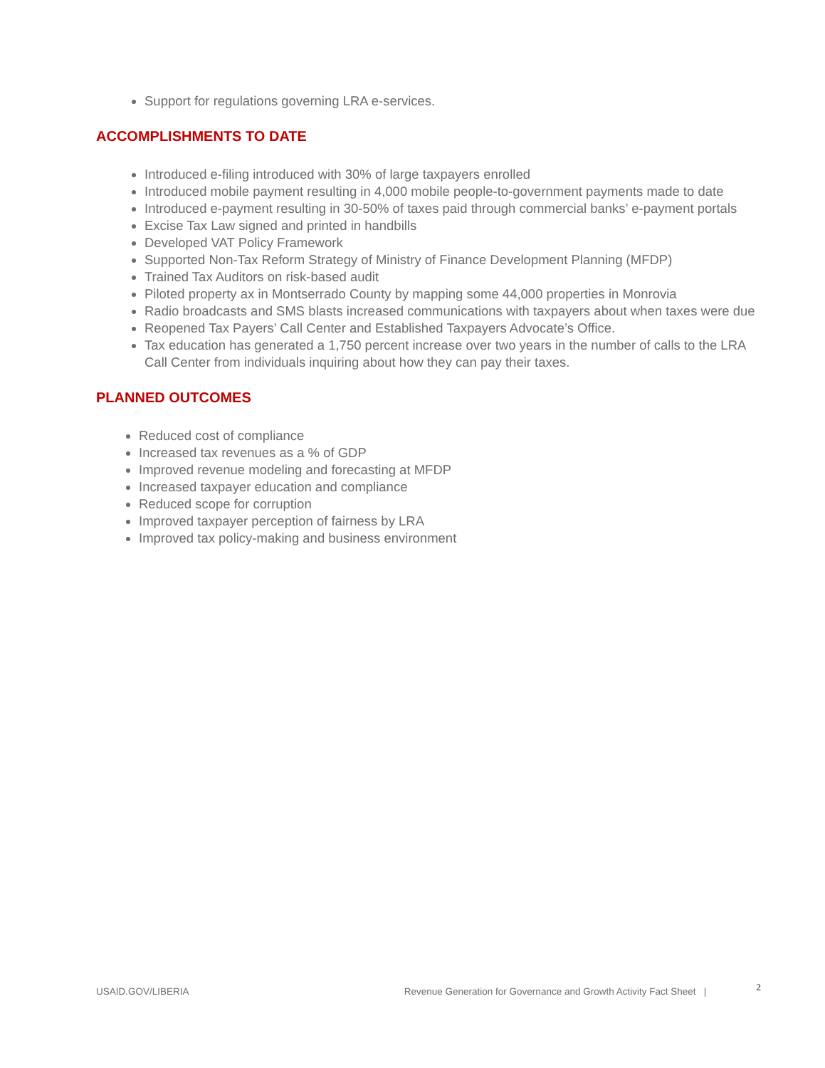Support for regulations governing LRA e-services.
ACCOMPLISHMENTS TO DATE
Introduced e-filing introduced with 30% of large taxpayers enrolled
Introduced mobile payment resulting in 4,000 mobile people-to-government payments made to date
Introduced e-payment resulting in 30-50% of taxes paid through commercial banks’ e-payment portals
Excise Tax Law signed and printed in handbills
Developed VAT Policy Framework
Supported Non-Tax Reform Strategy of Ministry of Finance Development Planning (MFDP)
Trained Tax Auditors on risk-based audit
Piloted property ax in Montserrado County by mapping some 44,000 properties in Monrovia
Radio broadcasts and SMS blasts increased communications with taxpayers about when taxes were due
Reopened Tax Payers’ Call Center and Established Taxpayers Advocate’s Office.
Tax education has generated a 1,750 percent increase over two years in the number of calls to the LRA Call Center from individuals inquiring about how they can pay their taxes.
PLANNED OUTCOMES
Reduced cost of compliance
Increased tax revenues as a % of GDP
Improved revenue modeling and forecasting at MFDP
Increased taxpayer education and compliance
Reduced scope for corruption
Improved taxpayer perception of fairness by LRA
Improved tax policy-making and business environment
USAID.GOV/LIBERIA Revenue Generation for Governance and Growth Activity Fact Sheet |
2